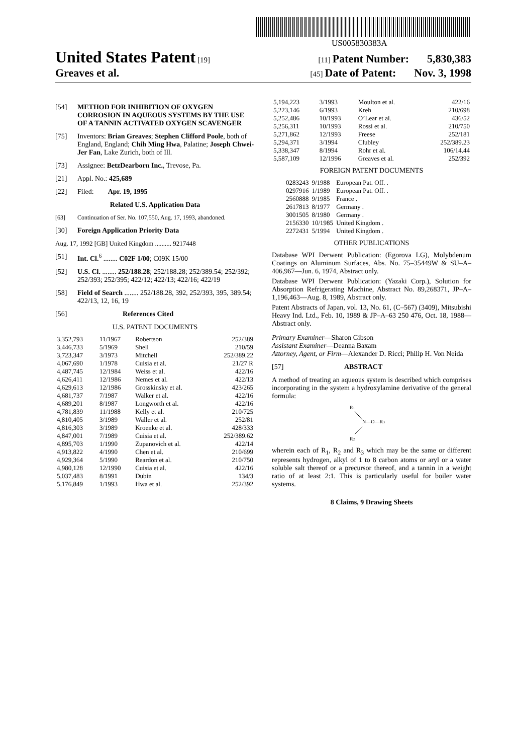US005830383A
United States Patent [19] [11] Patent Number: 5,830,383
Greaves et al. [45] Date of Patent: Nov. 3, 1998
[54] METHOD FOR INHIBITION OF OXYGEN CORROSION IN AQUEOUS SYSTEMS BY THE USE OF A TANNIN ACTIVATED OXYGEN SCAVENGER
[75] Inventors: Brian Greaves; Stephen Clifford Poole, both of England, England; Chih Ming Hwa, Palatine; Joseph Chwei-Jer Fan, Lake Zurich, both of Ill.
[73] Assignee: BetzDearborn Inc., Trevose, Pa.
[21] Appl. No.: 425,689
[22] Filed: Apr. 19, 1995
Related U.S. Application Data
[63] Continuation of Ser. No. 107,550, Aug. 17, 1993, abandoned.
[30] Foreign Application Priority Data
Aug. 17, 1992 [GB] United Kingdom .......... 9217448
[51] Int. Cl.<sup>6</sup> ........ C02F 1/00; C09K 15/00
[52] U.S. Cl. ........ 252/188.28; 252/188.28; 252/389.54; 252/392; 252/393; 252/395; 422/12; 422/13; 422/16; 422/19
[58] Field of Search ........ 252/188.28, 392, 252/393, 395, 389.54; 422/13, 12, 16, 19
[56] References Cited
U.S. PATENT DOCUMENTS
| 3,352,793 | 11/1967 | Robertson | 252/389 |
| 3,446,733 | 5/1969 | Shell | 210/59 |
| 3,723,347 | 3/1973 | Mitchell | 252/389.22 |
| 4,067,690 | 1/1978 | Cuisia et al. | 21/27 R |
| 4,487,745 | 12/1984 | Weiss et al. | 422/16 |
| 4,626,411 | 12/1986 | Nemes et al. | 422/13 |
| 4,629,613 | 12/1986 | Grosskinsky et al. | 423/265 |
| 4,681,737 | 7/1987 | Walker et al. | 422/16 |
| 4,689,201 | 8/1987 | Longworth et al. | 422/16 |
| 4,781,839 | 11/1988 | Kelly et al. | 210/725 |
| 4,810,405 | 3/1989 | Waller et al. | 252/81 |
| 4,816,303 | 3/1989 | Kroenke et al. | 428/333 |
| 4,847,001 | 7/1989 | Cuisia et al. | 252/389.62 |
| 4,895,703 | 1/1990 | Zupanovich et al. | 422/14 |
| 4,913,822 | 4/1990 | Chen et al. | 210/699 |
| 4,929,364 | 5/1990 | Reardon et al. | 210/750 |
| 4,980,128 | 12/1990 | Cuisia et al. | 422/16 |
| 5,037,483 | 8/1991 | Dubin | 134/3 |
| 5,176,849 | 1/1993 | Hwa et al. | 252/392 |
| 5,194,223 | 3/1993 | Moulton et al. | 422/16 |
| 5,223,146 | 6/1993 | Kreh | 210/698 |
| 5,252,486 | 10/1993 | O’Lear et al. | 436/52 |
| 5,256,311 | 10/1993 | Rossi et al. | 210/750 |
| 5,271,862 | 12/1993 | Freese | 252/181 |
| 5,294,371 | 3/1994 | Clubley | 252/389.23 |
| 5,338,347 | 8/1994 | Rohr et al. | 106/14.44 |
| 5,587,109 | 12/1996 | Greaves et al. | 252/392 |
FOREIGN PATENT DOCUMENTS
| 0283243 | 9/1988 | European Pat. Off. . |
| 0297916 | 1/1989 | European Pat. Off. . |
| 2560888 | 9/1985 | France . |
| 2617813 | 8/1977 | Germany . |
| 3001505 | 8/1980 | Germany . |
| 2156330 | 10/1985 | United Kingdom . |
| 2272431 | 5/1994 | United Kingdom . |
OTHER PUBLICATIONS
Database WPI Derwent Publication: (Egorova LG), Molybdenum Coatings on Aluminum Surfaces, Abs. No. 75–35449W & SU–A–406,967—Jun. 6, 1974, Abstract only.
Database WPI Derwent Publication: (Yazaki Corp.), Solution for Absorption Refrigerating Machine, Abstract No. 89,268371, JP–A–1,196,463—Aug. 8, 1989, Abstract only.
Patent Abstracts of Japan, vol. 13, No. 61, (C–567) (3409), Mitsubishi Heavy Ind. Ltd., Feb. 10, 1989 & JP–A–63 250 476, Oct. 18, 1988—Abstract only.
Primary Examiner—Sharon Gibson
Assistant Examiner—Deanna Baxam
Attorney, Agent, or Firm—Alexander D. Ricci; Philip H. Von Neida
[57] ABSTRACT
A method of treating an aqueous system is described which comprises incorporating in the system a hydroxylamine derivative of the general formula:
R1
N—O—R3
R2
wherein each of R<sub>1</sub>, R<sub>2</sub> and R<sub>3</sub> which may be the same or different represents hydrogen, alkyl of 1 to 8 carbon atoms or aryl or a water soluble salt thereof or a precursor thereof, and a tannin in a weight ratio of at least 2:1. This is particularly useful for boiler water systems.
8 Claims, 9 Drawing Sheets